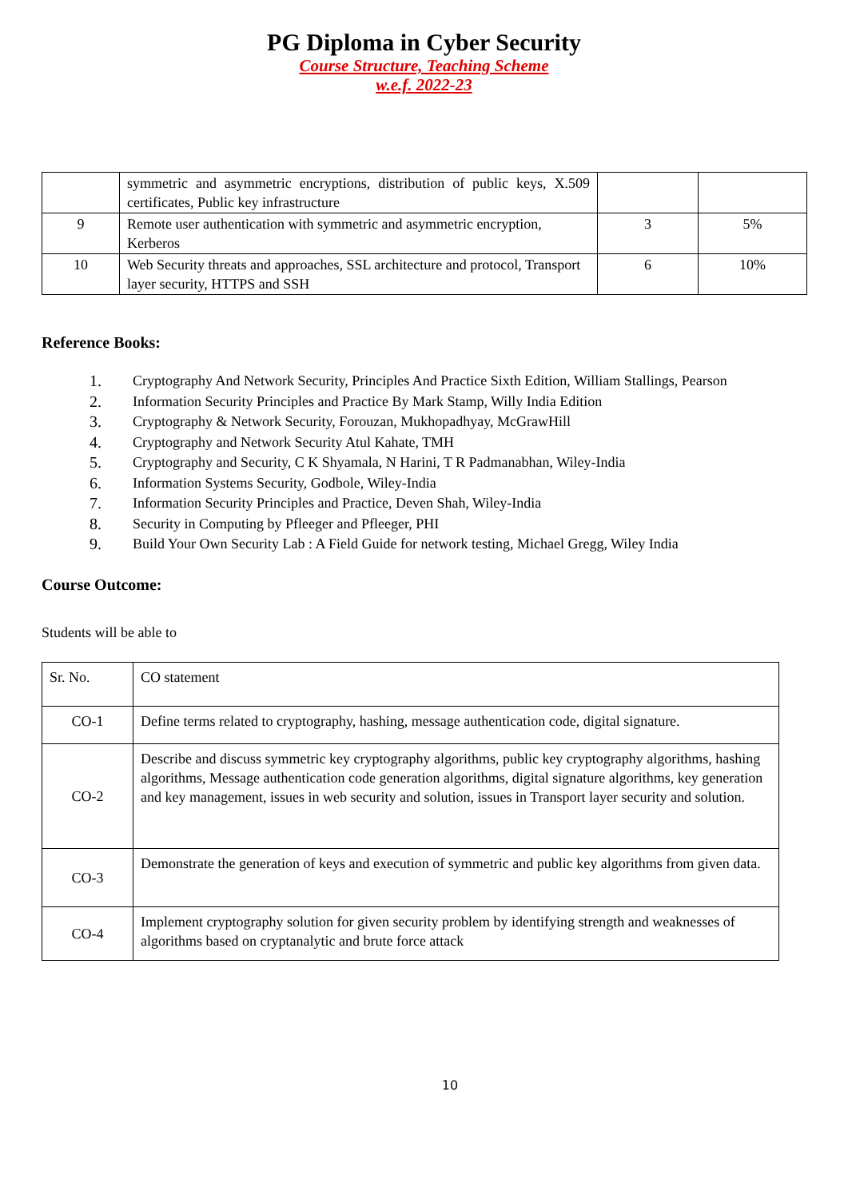PG Diploma in Cyber Security
Course Structure, Teaching Scheme
w.e.f. 2022-23
| | symmetric and asymmetric encryptions, distribution of public keys, X.509 certificates, Public key infrastructure | | |
| 9 | Remote user authentication with symmetric and asymmetric encryption, Kerberos | 3 | 5% |
| 10 | Web Security threats and approaches, SSL architecture and protocol, Transport layer security, HTTPS and SSH | 6 | 10% |
Reference Books:
1. Cryptography And Network Security, Principles And Practice Sixth Edition, William Stallings, Pearson
2. Information Security Principles and Practice By Mark Stamp, Willy India Edition
3. Cryptography & Network Security, Forouzan, Mukhopadhyay, McGrawHill
4. Cryptography and Network Security Atul Kahate, TMH
5. Cryptography and Security, C K Shyamala, N Harini, T R Padmanabhan, Wiley-India
6. Information Systems Security, Godbole, Wiley-India
7. Information Security Principles and Practice, Deven Shah, Wiley-India
8. Security in Computing by Pfleeger and Pfleeger, PHI
9. Build Your Own Security Lab : A Field Guide for network testing, Michael Gregg, Wiley India
Course Outcome:
Students will be able to
| Sr. No. | CO statement |
| CO-1 | Define terms related to cryptography, hashing, message authentication code, digital signature. |
| CO-2 | Describe and discuss symmetric key cryptography algorithms, public key cryptography algorithms, hashing algorithms, Message authentication code generation algorithms, digital signature algorithms, key generation and key management, issues in web security and solution, issues in Transport layer security and solution. |
| CO-3 | Demonstrate the generation of keys and execution of symmetric and public key algorithms from given data. |
| CO-4 | Implement cryptography solution for given security problem by identifying strength and weaknesses of algorithms based on cryptanalytic and brute force attack |
10